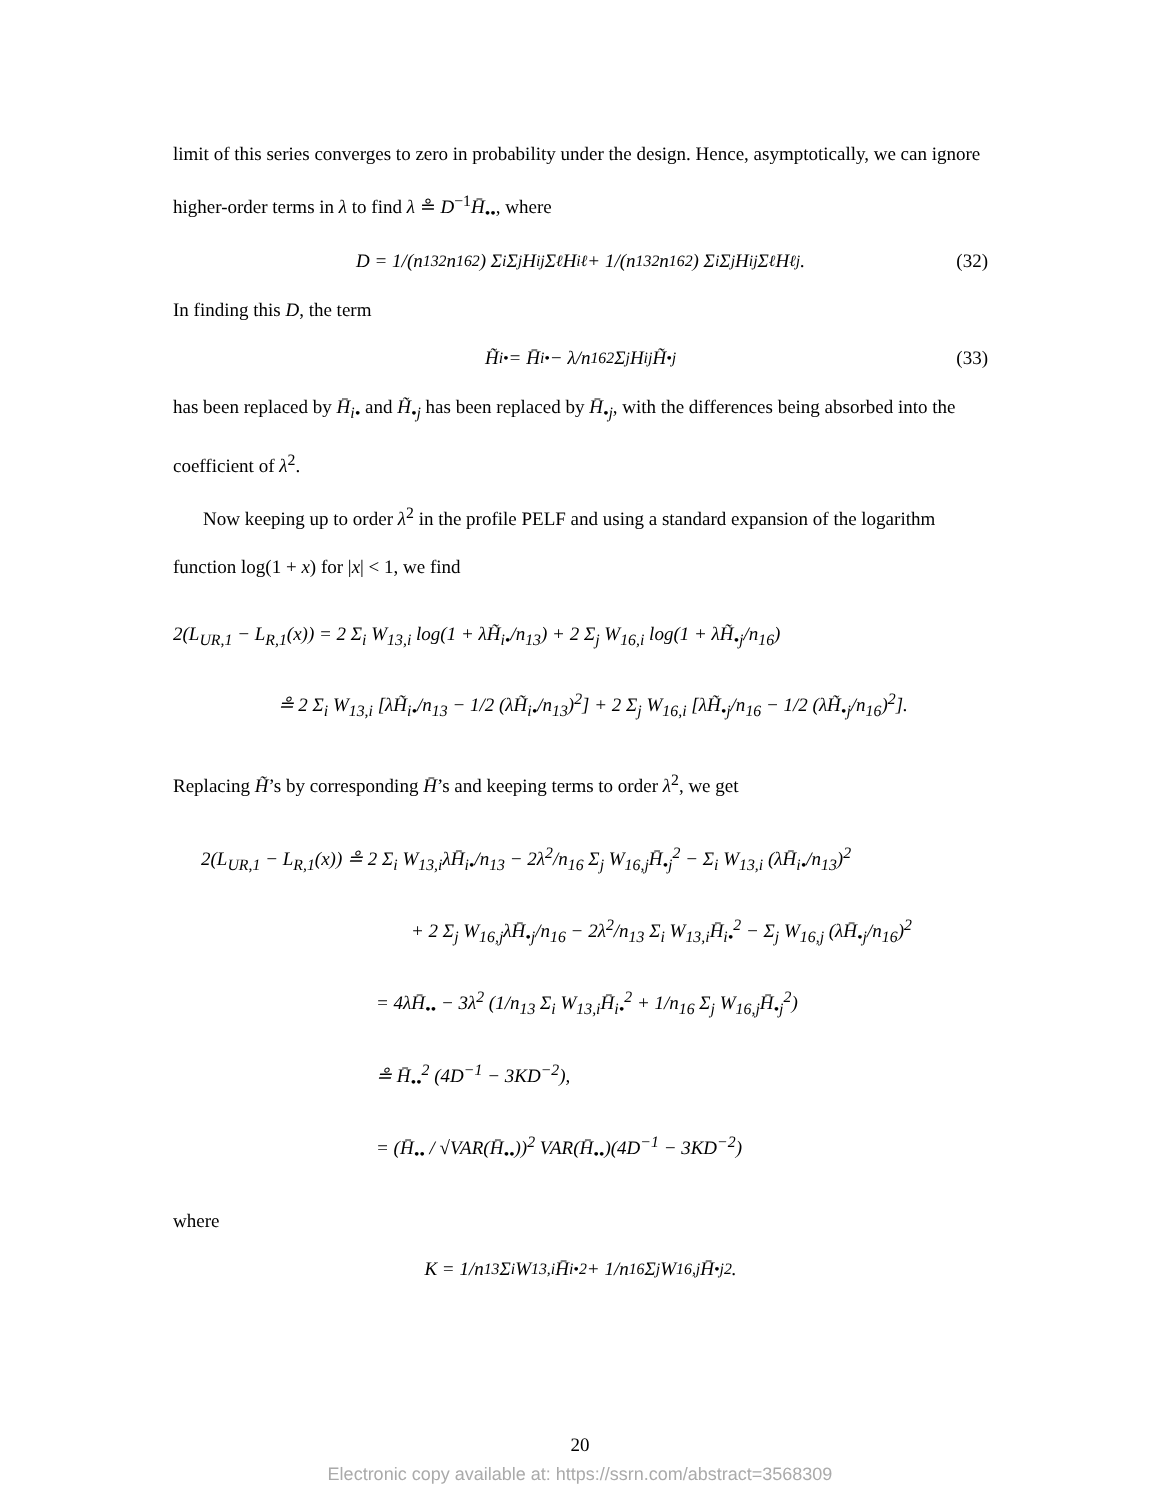limit of this series converges to zero in probability under the design. Hence, asymptotically, we can ignore higher-order terms in λ to find λ ≗ D<sup>−1</sup>H̄<sub>••</sub>, where
D = 1/(n<sub>13</sub><sup>2</sup>n<sub>16</sub><sup>2</sup>) Σ<sub>i</sub> Σ<sub>j</sub> H<sub>ij</sub> Σ<sub>ℓ</sub> H<sub>iℓ</sub> + 1/(n<sub>13</sub><sup>2</sup>n<sub>16</sub><sup>2</sup>) Σ<sub>i</sub> Σ<sub>j</sub> H<sub>ij</sub> Σ<sub>ℓ</sub> H<sub>ℓj</sub>. (32)
In finding this D, the term
H̃<sub>i•</sub> = H̄<sub>i•</sub> − λ/n<sub>16</sub><sup>2</sup> Σ<sub>j</sub> H<sub>ij</sub>H̃<sub>•j</sub> (33)
has been replaced by H̄<sub>i•</sub> and H̃<sub>•j</sub> has been replaced by H̄<sub>•j</sub>, with the differences being absorbed into the coefficient of λ<sup>2</sup>.
Now keeping up to order λ<sup>2</sup> in the profile PELF and using a standard expansion of the logarithm function log(1 + x) for |x| < 1, we find
2(L<sub>UR,1</sub> − L<sub>R,1</sub>(x)) = 2 Σ<sub>i</sub> W<sub>13,i</sub> log(1 + λH̃<sub>i•</sub>/n<sub>13</sub>) + 2 Σ<sub>j</sub> W<sub>16,i</sub> log(1 + λH̃<sub>•j</sub>/n<sub>16</sub>)
≗ 2 Σ<sub>i</sub> W<sub>13,i</sub> [λH̃<sub>i•</sub>/n<sub>13</sub> − 1/2 (λH̃<sub>i•</sub>/n<sub>13</sub>)<sup>2</sup>] + 2 Σ<sub>j</sub> W<sub>16,i</sub> [λH̃<sub>•j</sub>/n<sub>16</sub> − 1/2 (λH̃<sub>•j</sub>/n<sub>16</sub>)<sup>2</sup>].
Replacing H̃’s by corresponding H̄’s and keeping terms to order λ<sup>2</sup>, we get
2(L<sub>UR,1</sub> − L<sub>R,1</sub>(x)) ≗ 2 Σ<sub>i</sub> W<sub>13,i</sub>λH̄<sub>i•</sub>/n<sub>13</sub> − 2λ<sup>2</sup>/n<sub>16</sub> Σ<sub>j</sub> W<sub>16,j</sub>H̄<sub>•j</sub><sup>2</sup> − Σ<sub>i</sub> W<sub>13,i</sub> (λH̄<sub>i•</sub>/n<sub>13</sub>)<sup>2</sup>
+ 2 Σ<sub>j</sub> W<sub>16,j</sub>λH̄<sub>•j</sub>/n<sub>16</sub> − 2λ<sup>2</sup>/n<sub>13</sub> Σ<sub>i</sub> W<sub>13,i</sub>H̄<sub>i•</sub><sup>2</sup> − Σ<sub>j</sub> W<sub>16,j</sub> (λH̄<sub>•j</sub>/n<sub>16</sub>)<sup>2</sup>
= 4λH̄<sub>••</sub> − 3λ<sup>2</sup> (1/n<sub>13</sub> Σ<sub>i</sub> W<sub>13,i</sub>H̄<sub>i•</sub><sup>2</sup> + 1/n<sub>16</sub> Σ<sub>j</sub> W<sub>16,j</sub>H̄<sub>•j</sub><sup>2</sup>)
≗ H̄<sub>••</sub><sup>2</sup> (4D<sup>−1</sup> − 3KD<sup>−2</sup>),
= (H̄<sub>••</sub> / √VAR(H̄<sub>••</sub>))<sup>2</sup> VAR(H̄<sub>••</sub>)(4D<sup>−1</sup> − 3KD<sup>−2</sup>)
where
K = 1/n<sub>13</sub> Σ<sub>i</sub> W<sub>13,i</sub>H̄<sub>i•</sub><sup>2</sup> + 1/n<sub>16</sub> Σ<sub>j</sub> W<sub>16,j</sub>H̄<sub>•j</sub><sup>2</sup>.
20
Electronic copy available at: https://ssrn.com/abstract=3568309